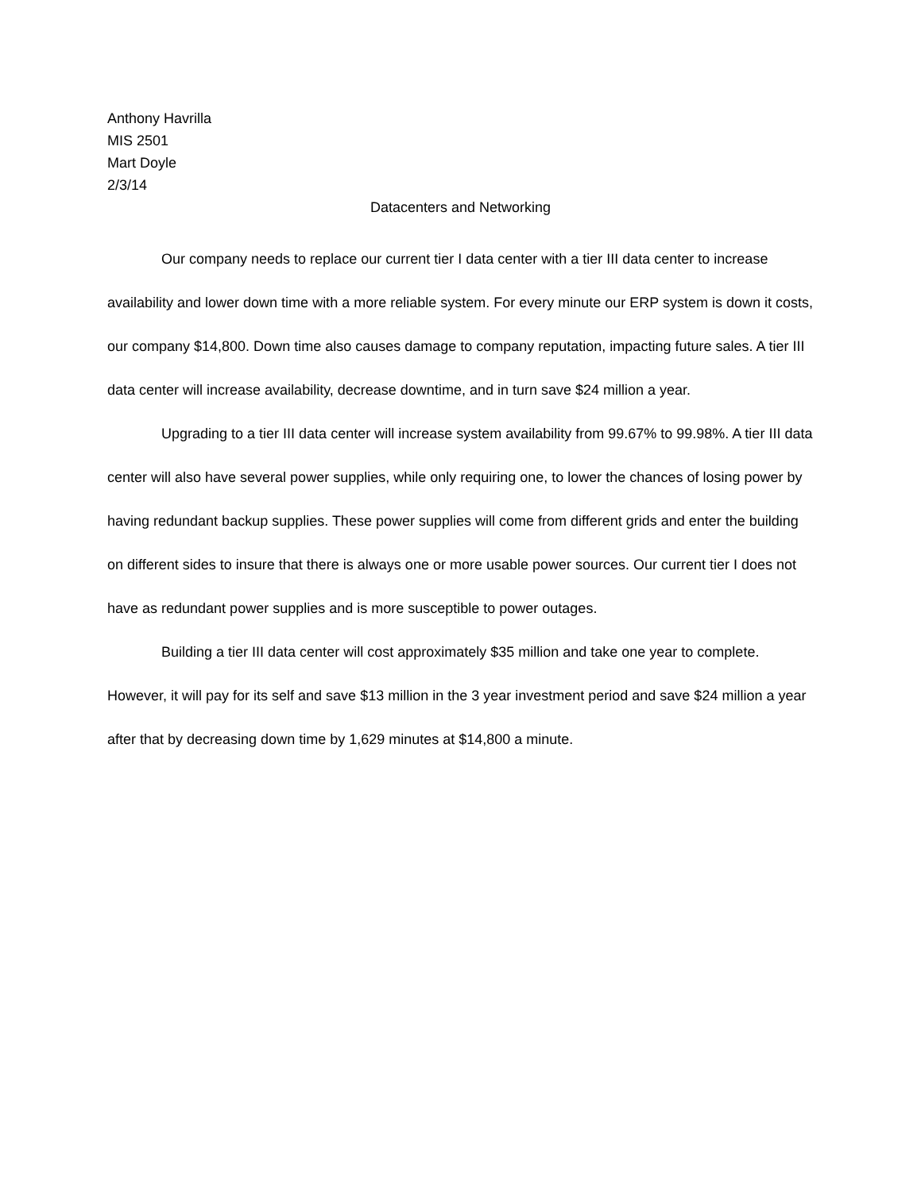Anthony Havrilla
MIS 2501
Mart Doyle
2/3/14
Datacenters and Networking
Our company needs to replace our current tier I data center with a tier III data center to increase availability and lower down time with a more reliable system. For every minute our ERP system is down it costs, our company $14,800. Down time also causes damage to company reputation, impacting future sales. A tier III data center will increase availability, decrease downtime, and in turn save $24 million a year.
Upgrading to a tier III data center will increase system availability from 99.67% to 99.98%. A tier III data center will also have several power supplies, while only requiring one, to lower the chances of losing power by having redundant backup supplies. These power supplies will come from different grids and enter the building on different sides to insure that there is always one or more usable power sources. Our current tier I does not have as redundant power supplies and is more susceptible to power outages.
Building a tier III data center will cost approximately $35 million and take one year to complete. However, it will pay for its self and save $13 million in the 3 year investment period and save $24 million a year after that by decreasing down time by 1,629 minutes at $14,800 a minute.